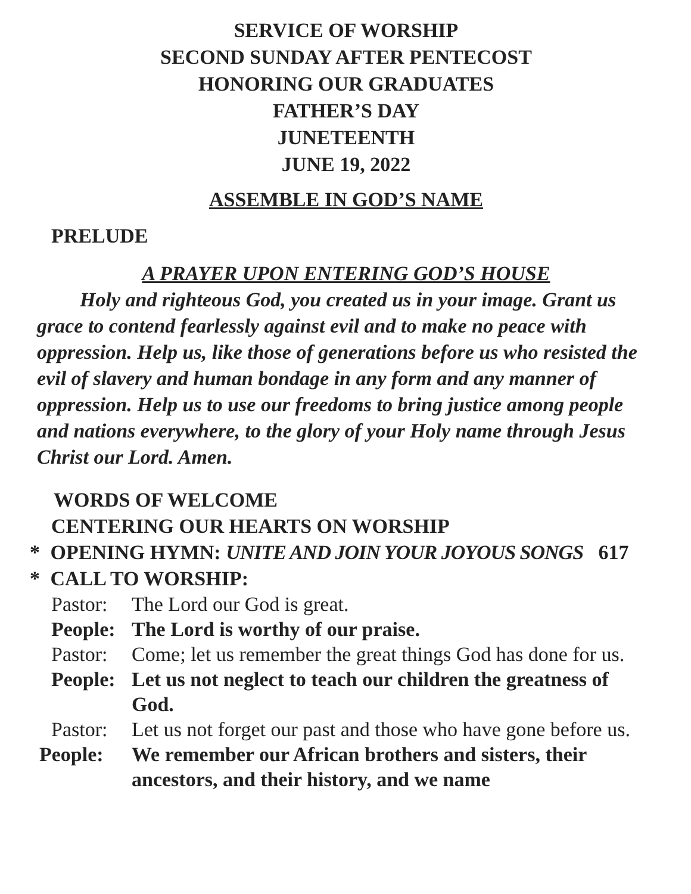SERVICE OF WORSHIP
SECOND SUNDAY AFTER PENTECOST
HONORING OUR GRADUATES
FATHER’S DAY
JUNETEENTH
JUNE 19, 2022
ASSEMBLE IN GOD’S NAME
PRELUDE
A PRAYER UPON ENTERING GOD’S HOUSE
Holy and righteous God, you created us in your image. Grant us grace to contend fearlessly against evil and to make no peace with oppression. Help us, like those of generations before us who resisted the evil of slavery and human bondage in any form and any manner of oppression. Help us to use our freedoms to bring justice among people and nations everywhere, to the glory of your Holy name through Jesus Christ our Lord. Amen.
WORDS OF WELCOME
CENTERING OUR HEARTS ON WORSHIP
* OPENING HYMN: UNITE AND JOIN YOUR JOYOUS SONGS 617
* CALL TO WORSHIP:
Pastor:
The Lord our God is great.
People:
The Lord is worthy of our praise.
Pastor:
Come; let us remember the great things God has done for us.
People:
Let us not neglect to teach our children the greatness of God.
Pastor:
Let us not forget our past and those who have gone before us.
People: We remember our African brothers and sisters, their ancestors, and their history, and we name